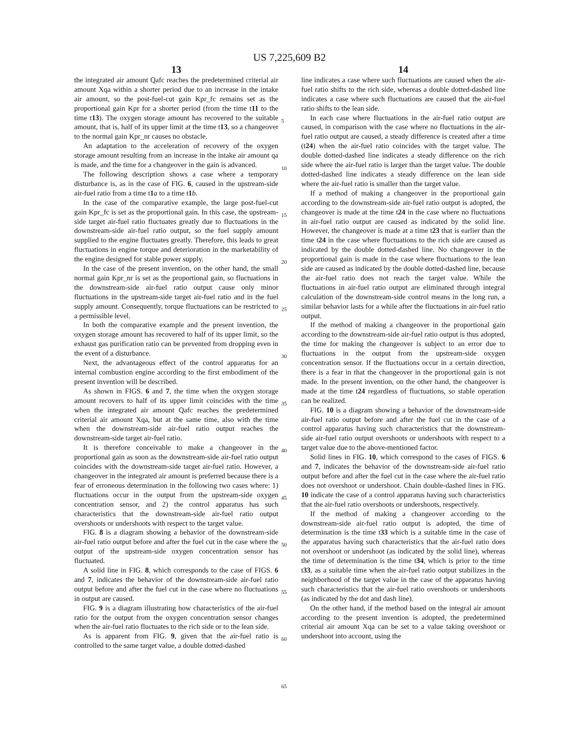US 7,225,609 B2
13
the integrated air amount Qafc reaches the predetermined criterial air amount Xqa within a shorter period due to an increase in the intake air amount, so the post-fuel-cut gain Kpr_fc remains set as the proportional gain Kpr for a shorter period (from the time t11 to the time t13). The oxygen storage amount has recovered to the suitable amount, that is, half of its upper limit at the time t13, so a changeover to the normal gain Kpr_nr causes no obstacle.
An adaptation to the acceleration of recovery of the oxygen storage amount resulting from an increase in the intake air amount qa is made, and the time for a changeover in the gain is advanced.
The following description shows a case where a temporary disturbance is, as in the case of FIG. 6, caused in the upstream-side air-fuel ratio from a time t1 a to a time t1 b.
In the case of the comparative example, the large post-fuel-cut gain Kpr_fc is set as the proportional gain. In this case, the upstream-side target air-fuel ratio fluctuates greatly due to fluctuations in the downstream-side air-fuel ratio output, so the fuel supply amount supplied to the engine fluctuates greatly. Therefore, this leads to great fluctuations in engine torque and deterioration in the marketability of the engine designed for stable power supply.
In the case of the present invention, on the other hand, the small normal gain Kpr_nr is set as the proportional gain, so fluctuations in the downstream-side air-fuel ratio output cause only minor fluctuations in the upstream-side target air-fuel ratio and in the fuel supply amount. Consequently, torque fluctuations can be restricted to a permissible level.
In both the comparative example and the present invention, the oxygen storage amount has recovered to half of its upper limit, so the exhaust gas purification ratio can be prevented from dropping even in the event of a disturbance.
Next, the advantageous effect of the control apparatus for an internal combustion engine according to the first embodiment of the present invention will be described.
As shown in FIGS. 6 and 7, the time when the oxygen storage amount recovers to half of its upper limit coincides with the time when the integrated air amount Qafc reaches the predetermined criterial air amount Xqa, but at the same time, also with the time when the downstream-side air-fuel ratio output reaches the downstream-side target air-fuel ratio.
It is therefore conceivable to make a changeover in the proportional gain as soon as the downstream-side air-fuel ratio output coincides with the downstream-side target air-fuel ratio. However, a changeover in the integrated air amount is preferred because there is a fear of erroneous determination in the following two cases where: 1) fluctuations occur in the output from the upstream-side oxygen concentration sensor, and 2) the control apparatus has such characteristics that the downstream-side air-fuel ratio output overshoots or undershoots with respect to the target value.
FIG. 8 is a diagram showing a behavior of the downstream-side air-fuel ratio output before and after the fuel cut in the case where the output of the upstream-side oxygen concentration sensor has fluctuated.
A solid line in FIG. 8, which corresponds to the case of FIGS. 6 and 7, indicates the behavior of the downstream-side air-fuel ratio output before and after the fuel cut in the case where no fluctuations in output are caused.
FIG. 9 is a diagram illustrating how characteristics of the air-fuel ratio for the output from the oxygen concentration sensor changes when the air-fuel ratio fluctuates to the rich side or to the lean side.
As is apparent from FIG. 9, given that the air-fuel ratio is controlled to the same target value, a double dotted-dashed
14
line indicates a case where such fluctuations are caused when the air-fuel ratio shifts to the rich side, whereas a double dotted-dashed line indicates a case where such fluctuations are caused that the air-fuel ratio shifts to the lean side.
In each case where fluctuations in the air-fuel ratio output are caused, in comparison with the case where no fluctuations in the air-fuel ratio output are caused, a steady difference is created after a time (t24) when the air-fuel ratio coincides with the target value. The double dotted-dashed line indicates a steady difference on the rich side where the air-fuel ratio is larger than the target value. The double dotted-dashed line indicates a steady difference on the lean side where the air-fuel ratio is smaller than the target value.
If a method of making a changeover in the proportional gain according to the downstream-side air-fuel ratio output is adopted, the changeover is made at the time t24 in the case where no fluctuations in air-fuel ratio output are caused as indicated by the solid line. However, the changeover is made at a time t23 that is earlier than the time t24 in the case where fluctuations to the rich side are caused as indicated by the double dotted-dashed line. No changeover in the proportional gain is made in the case where fluctuations to the lean side are caused as indicated by the double dotted-dashed line, because the air-fuel ratio does not reach the target value. While the fluctuations in air-fuel ratio output are eliminated through integral calculation of the downstream-side control means in the long run, a similar behavior lasts for a while after the fluctuations in air-fuel ratio output.
If the method of making a changeover in the proportional gain according to the downstream-side air-fuel ratio output is thus adopted, the time for making the changeover is subject to an error due to fluctuations in the output from the upstream-side oxygen concentration sensor. If the fluctuations occur in a certain direction, there is a fear in that the changeover in the proportional gain is not made. In the present invention, on the other hand, the changeover is made at the time t24 regardless of fluctuations, so stable operation can be realized.
FIG. 10 is a diagram showing a behavior of the downstream-side air-fuel ratio output before and after the fuel cut in the case of a control apparatus having such characteristics that the downstream-side air-fuel ratio output overshoots or undershoots with respect to a target value due to the above-mentioned factor.
Solid lines in FIG. 10, which correspond to the cases of FIGS. 6 and 7, indicates the behavior of the downstream-side air-fuel ratio output before and after the fuel cut in the case where the air-fuel ratio does not overshoot or undershoot. Chain double-dashed lines in FIG. 10 indicate the case of a control apparatus having such characteristics that the air-fuel ratio overshoots or undershoots, respectively.
If the method of making a changeover according to the downstream-side air-fuel ratio output is adopted, the time of determination is the time t33 which is a suitable time in the case of the apparatus having such characteristics that the air-fuel ratio does not overshoot or undershoot (as indicated by the solid line), whereas the time of determination is the time t34, which is prior to the time t33, as a suitable time when the air-fuel ratio output stabilizes in the neighborhood of the target value in the case of the apparatus having such characteristics that the air-fuel ratio overshoots or undershoots (as indicated by the dot and dash line).
On the other hand, if the method based on the integral air amount according to the present invention is adopted, the predetermined criterial air amount Xqa can be set to a value taking overshoot or undershoot into account, using the
5
10
15
20
25
30
35
40
45
50
55
60
65